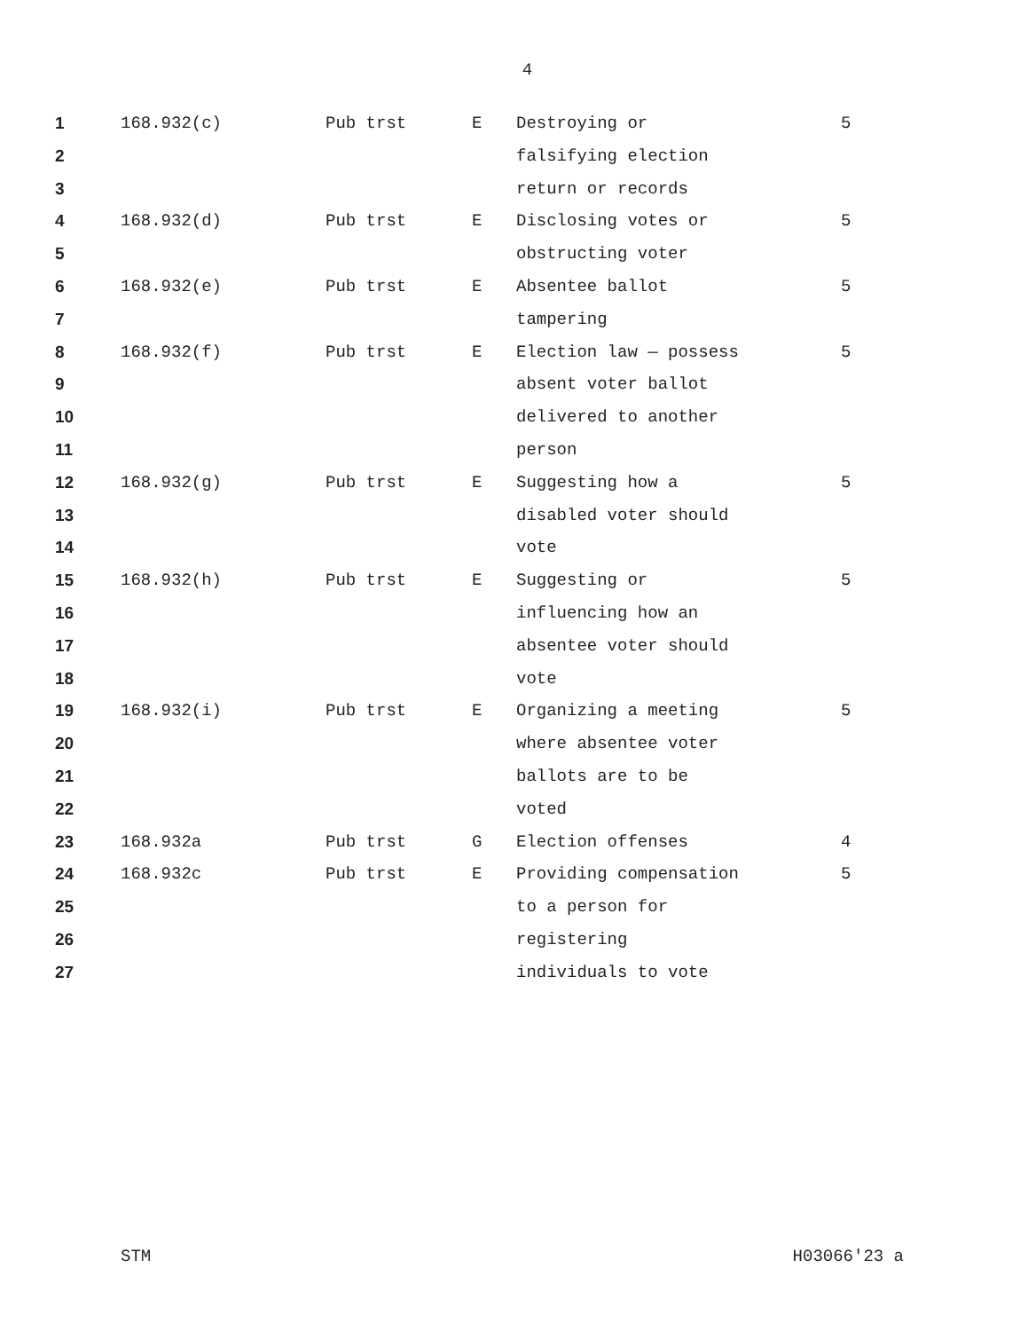4
| 1 | 168.932(c) | Pub trst | E | Destroying or | 5 |
| 2 | | | | falsifying election | |
| 3 | | | | return or records | |
| 4 | 168.932(d) | Pub trst | E | Disclosing votes or | 5 |
| 5 | | | | obstructing voter | |
| 6 | 168.932(e) | Pub trst | E | Absentee ballot | 5 |
| 7 | | | | tampering | |
| 8 | 168.932(f) | Pub trst | E | Election law — possess | 5 |
| 9 | | | | absent voter ballot | |
| 10 | | | | delivered to another | |
| 11 | | | | person | |
| 12 | 168.932(g) | Pub trst | E | Suggesting how a | 5 |
| 13 | | | | disabled voter should | |
| 14 | | | | vote | |
| 15 | 168.932(h) | Pub trst | E | Suggesting or | 5 |
| 16 | | | | influencing how an | |
| 17 | | | | absentee voter should | |
| 18 | | | | vote | |
| 19 | 168.932(i) | Pub trst | E | Organizing a meeting | 5 |
| 20 | | | | where absentee voter | |
| 21 | | | | ballots are to be | |
| 22 | | | | voted | |
| 23 | 168.932a | Pub trst | G | Election offenses | 4 |
| 24 | 168.932c | Pub trst | E | Providing compensation | 5 |
| 25 | | | | to a person for | |
| 26 | | | | registering | |
| 27 | | | | individuals to vote | |
STM H03066'23 a